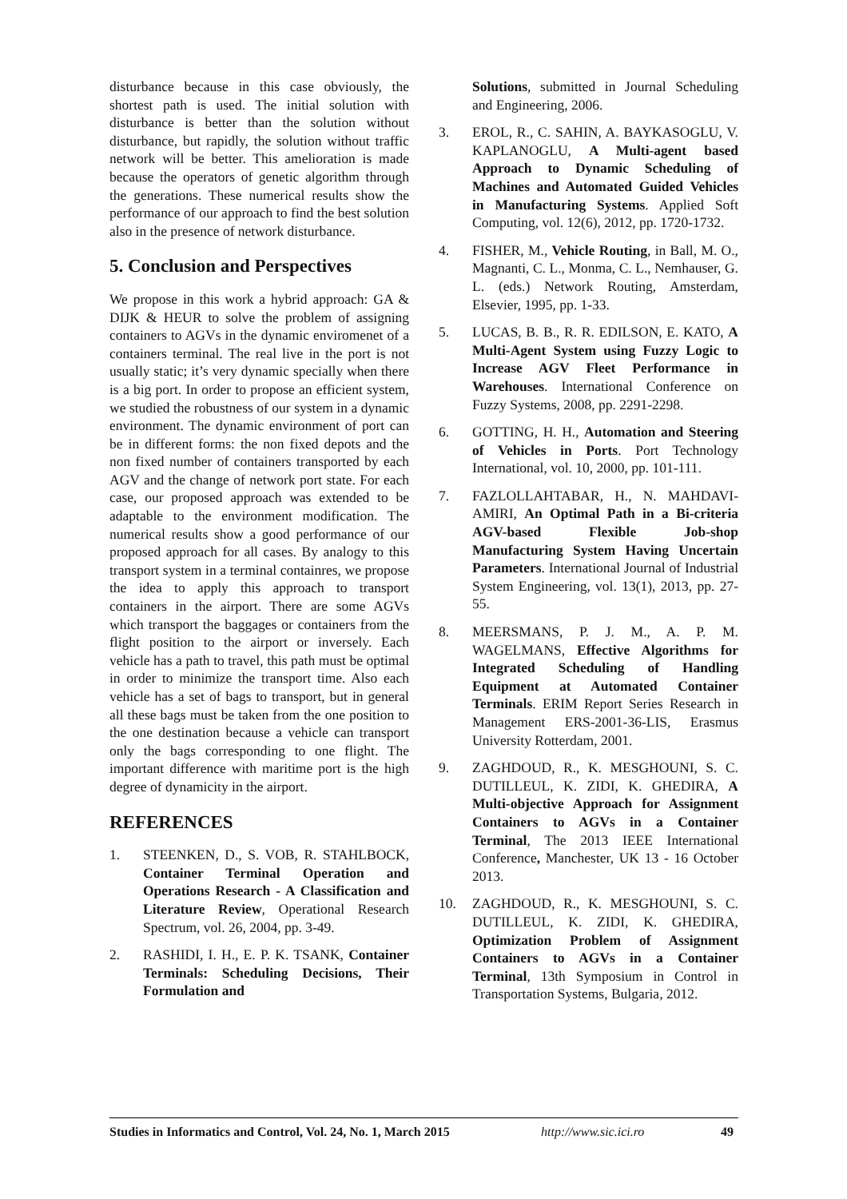disturbance because in this case obviously, the shortest path is used. The initial solution with disturbance is better than the solution without disturbance, but rapidly, the solution without traffic network will be better. This amelioration is made because the operators of genetic algorithm through the generations. These numerical results show the performance of our approach to find the best solution also in the presence of network disturbance.
5. Conclusion and Perspectives
We propose in this work a hybrid approach: GA & DIJK & HEUR to solve the problem of assigning containers to AGVs in the dynamic enviromenet of a containers terminal. The real live in the port is not usually static; it’s very dynamic specially when there is a big port. In order to propose an efficient system, we studied the robustness of our system in a dynamic environment. The dynamic environment of port can be in different forms: the non fixed depots and the non fixed number of containers transported by each AGV and the change of network port state. For each case, our proposed approach was extended to be adaptable to the environment modification. The numerical results show a good performance of our proposed approach for all cases. By analogy to this transport system in a terminal containres, we propose the idea to apply this approach to transport containers in the airport. There are some AGVs which transport the baggages or containers from the flight position to the airport or inversely. Each vehicle has a path to travel, this path must be optimal in order to minimize the transport time. Also each vehicle has a set of bags to transport, but in general all these bags must be taken from the one position to the one destination because a vehicle can transport only the bags corresponding to one flight. The important difference with maritime port is the high degree of dynamicity in the airport.
REFERENCES
1. STEENKEN, D., S. VOB, R. STAHLBOCK, Container Terminal Operation and Operations Research - A Classification and Literature Review, Operational Research Spectrum, vol. 26, 2004, pp. 3-49.
2. RASHIDI, I. H., E. P. K. TSANK, Container Terminals: Scheduling Decisions, Their Formulation and
Solutions, submitted in Journal Scheduling and Engineering, 2006.
3. EROL, R., C. SAHIN, A. BAYKASOGLU, V. KAPLANOGLU, A Multi-agent based Approach to Dynamic Scheduling of Machines and Automated Guided Vehicles in Manufacturing Systems. Applied Soft Computing, vol. 12(6), 2012, pp. 1720-1732.
4. FISHER, M., Vehicle Routing, in Ball, M. O., Magnanti, C. L., Monma, C. L., Nemhauser, G. L. (eds.) Network Routing, Amsterdam, Elsevier, 1995, pp. 1-33.
5. LUCAS, B. B., R. R. EDILSON, E. KATO, A Multi-Agent System using Fuzzy Logic to Increase AGV Fleet Performance in Warehouses. International Conference on Fuzzy Systems, 2008, pp. 2291-2298.
6. GOTTING, H. H., Automation and Steering of Vehicles in Ports. Port Technology International, vol. 10, 2000, pp. 101-111.
7. FAZLOLLAHTABAR, H., N. MAHDAVI-AMIRI, An Optimal Path in a Bi-criteria AGV-based Flexible Job-shop Manufacturing System Having Uncertain Parameters. International Journal of Industrial System Engineering, vol. 13(1), 2013, pp. 27-55.
8. MEERSMANS, P. J. M., A. P. M. WAGELMANS, Effective Algorithms for Integrated Scheduling of Handling Equipment at Automated Container Terminals. ERIM Report Series Research in Management ERS-2001-36-LIS, Erasmus University Rotterdam, 2001.
9. ZAGHDOUD, R., K. MESGHOUNI, S. C. DUTILLEUL, K. ZIDI, K. GHEDIRA, A Multi-objective Approach for Assignment Containers to AGVs in a Container Terminal, The 2013 IEEE International Conference, Manchester, UK 13 - 16 October 2013.
10. ZAGHDOUD, R., K. MESGHOUNI, S. C. DUTILLEUL, K. ZIDI, K. GHEDIRA, Optimization Problem of Assignment Containers to AGVs in a Container Terminal, 13th Symposium in Control in Transportation Systems, Bulgaria, 2012.
Studies in Informatics and Control, Vol. 24, No. 1, March 2015 http://www.sic.ici.ro 49